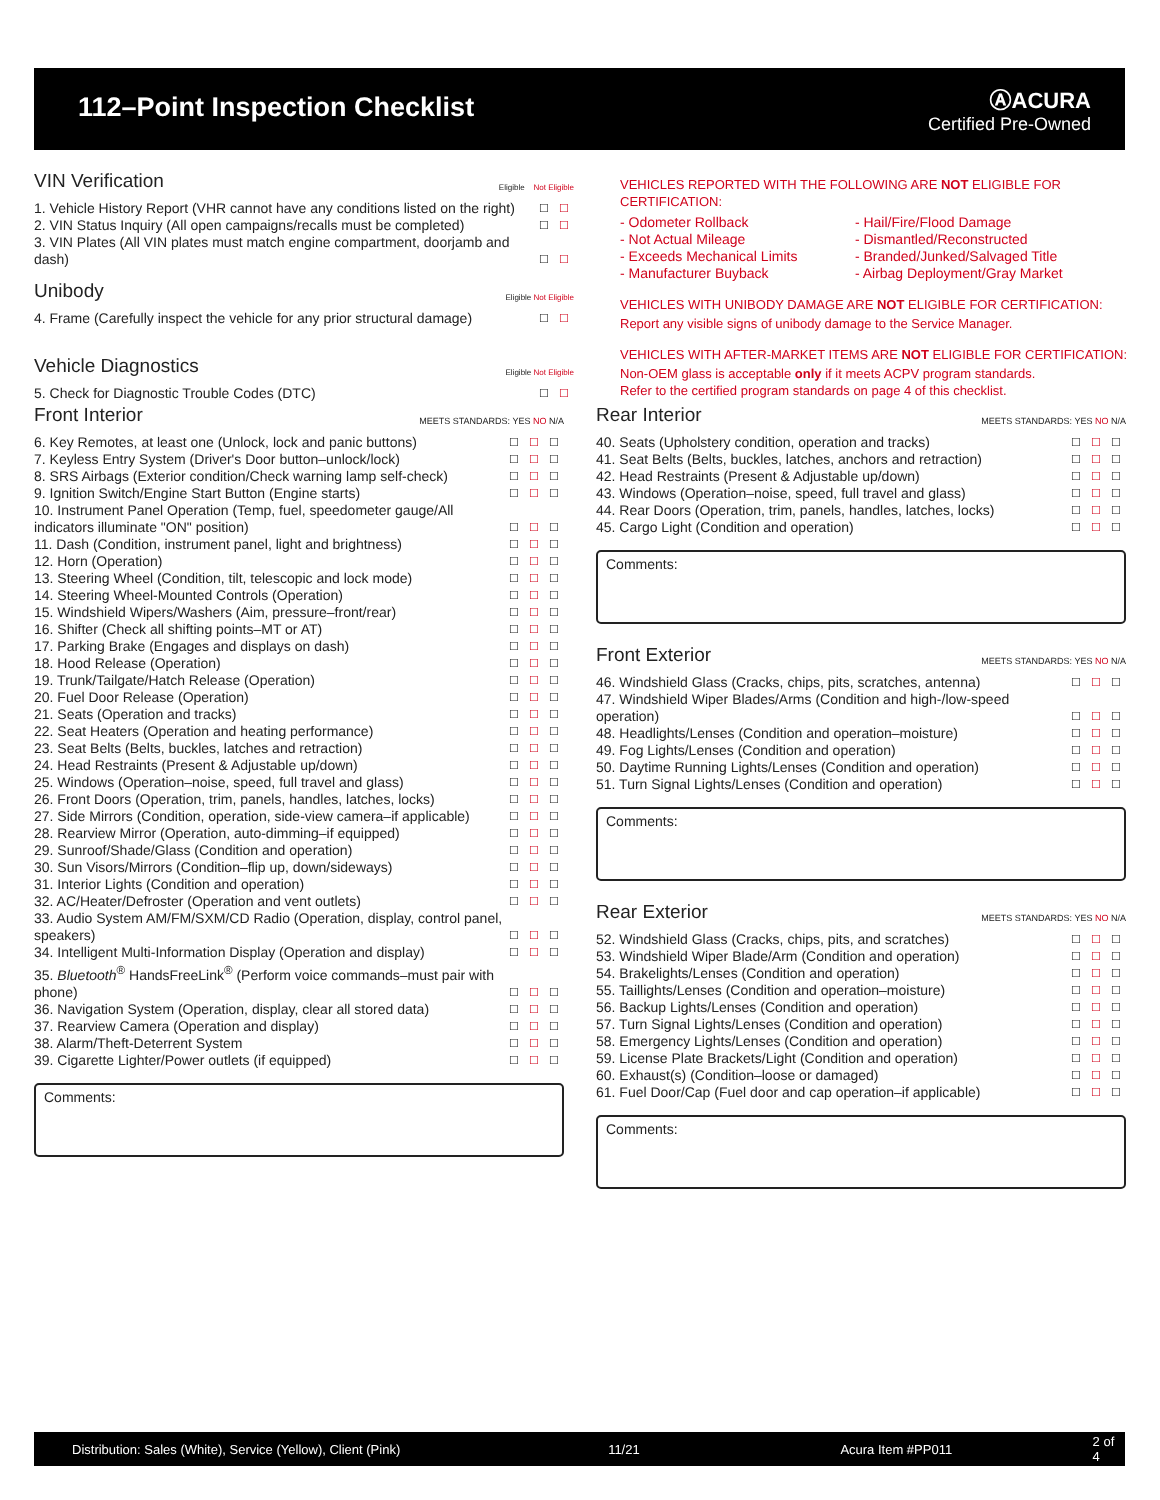112–Point Inspection Checklist
ⒶACURA
Certified Pre-Owned
VIN Verification
Eligible Not Eligible
| 1. Vehicle History Report (VHR cannot have any conditions listed on the right) | ☐ | ☐ |
| 2. VIN Status Inquiry (All open campaigns/recalls must be completed) | ☐ | ☐ |
| 3. VIN Plates (All VIN plates must match engine compartment, doorjamb and dash) | ☐ | ☐ |
Unibody
Eligible Not Eligible
| 4. Frame (Carefully inspect the vehicle for any prior structural damage) | ☐ | ☐ |
Vehicle Diagnostics
Eligible Not Eligible
| 5. Check for Diagnostic Trouble Codes (DTC) | ☐ | ☐ |
VEHICLES REPORTED WITH THE FOLLOWING ARE NOT ELIGIBLE FOR CERTIFICATION:
| - Odometer Rollback | - Hail/Fire/Flood Damage |
| - Not Actual Mileage | - Dismantled/Reconstructed |
| - Exceeds Mechanical Limits | - Branded/Junked/Salvaged Title |
| - Manufacturer Buyback | - Airbag Deployment/Gray Market |
VEHICLES WITH UNIBODY DAMAGE ARE NOT ELIGIBLE FOR CERTIFICATION:
Report any visible signs of unibody damage to the Service Manager.
VEHICLES WITH AFTER-MARKET ITEMS ARE NOT ELIGIBLE FOR CERTIFICATION:
Non-OEM glass is acceptable only if it meets ACPV program standards.
Refer to the certified program standards on page 4 of this checklist.
Front Interior
MEETS STANDARDS: YES NO N/A
| 6. Key Remotes, at least one (Unlock, lock and panic buttons) | ☐ | ☐ | ☐ |
| 7. Keyless Entry System (Driver's Door button–unlock/lock) | ☐ | ☐ | ☐ |
| 8. SRS Airbags (Exterior condition/Check warning lamp self-check) | ☐ | ☐ | ☐ |
| 9. Ignition Switch/Engine Start Button (Engine starts) | ☐ | ☐ | ☐ |
| 10. Instrument Panel Operation (Temp, fuel, speedometer gauge/All indicators illuminate "ON" position) | ☐ | ☐ | ☐ |
| 11. Dash (Condition, instrument panel, light and brightness) | ☐ | ☐ | ☐ |
| 12. Horn (Operation) | ☐ | ☐ | ☐ |
| 13. Steering Wheel (Condition, tilt, telescopic and lock mode) | ☐ | ☐ | ☐ |
| 14. Steering Wheel-Mounted Controls (Operation) | ☐ | ☐ | ☐ |
| 15. Windshield Wipers/Washers (Aim, pressure–front/rear) | ☐ | ☐ | ☐ |
| 16. Shifter (Check all shifting points–MT or AT) | ☐ | ☐ | ☐ |
| 17. Parking Brake (Engages and displays on dash) | ☐ | ☐ | ☐ |
| 18. Hood Release (Operation) | ☐ | ☐ | ☐ |
| 19. Trunk/Tailgate/Hatch Release (Operation) | ☐ | ☐ | ☐ |
| 20. Fuel Door Release (Operation) | ☐ | ☐ | ☐ |
| 21. Seats (Operation and tracks) | ☐ | ☐ | ☐ |
| 22. Seat Heaters (Operation and heating performance) | ☐ | ☐ | ☐ |
| 23. Seat Belts (Belts, buckles, latches and retraction) | ☐ | ☐ | ☐ |
| 24. Head Restraints (Present & Adjustable up/down) | ☐ | ☐ | ☐ |
| 25. Windows (Operation–noise, speed, full travel and glass) | ☐ | ☐ | ☐ |
| 26. Front Doors (Operation, trim, panels, handles, latches, locks) | ☐ | ☐ | ☐ |
| 27. Side Mirrors (Condition, operation, side-view camera–if applicable) | ☐ | ☐ | ☐ |
| 28. Rearview Mirror (Operation, auto-dimming–if equipped) | ☐ | ☐ | ☐ |
| 29. Sunroof/Shade/Glass (Condition and operation) | ☐ | ☐ | ☐ |
| 30. Sun Visors/Mirrors (Condition–flip up, down/sideways) | ☐ | ☐ | ☐ |
| 31. Interior Lights (Condition and operation) | ☐ | ☐ | ☐ |
| 32. AC/Heater/Defroster (Operation and vent outlets) | ☐ | ☐ | ☐ |
| 33. Audio System AM/FM/SXM/CD Radio (Operation, display, control panel, speakers) | ☐ | ☐ | ☐ |
| 34. Intelligent Multi-Information Display (Operation and display) | ☐ | ☐ | ☐ |
| 35. Bluetooth<sup>®</sup> HandsFreeLink<sup>®</sup> (Perform voice commands–must pair with phone) | ☐ | ☐ | ☐ |
| 36. Navigation System (Operation, display, clear all stored data) | ☐ | ☐ | ☐ |
| 37. Rearview Camera (Operation and display) | ☐ | ☐ | ☐ |
| 38. Alarm/Theft-Deterrent System | ☐ | ☐ | ☐ |
| 39. Cigarette Lighter/Power outlets (if equipped) | ☐ | ☐ | ☐ |
Comments:
Rear Interior
MEETS STANDARDS: YES NO N/A
| 40. Seats (Upholstery condition, operation and tracks) | ☐ | ☐ | ☐ |
| 41. Seat Belts (Belts, buckles, latches, anchors and retraction) | ☐ | ☐ | ☐ |
| 42. Head Restraints (Present & Adjustable up/down) | ☐ | ☐ | ☐ |
| 43. Windows (Operation–noise, speed, full travel and glass) | ☐ | ☐ | ☐ |
| 44. Rear Doors (Operation, trim, panels, handles, latches, locks) | ☐ | ☐ | ☐ |
| 45. Cargo Light (Condition and operation) | ☐ | ☐ | ☐ |
Comments:
Front Exterior
MEETS STANDARDS: YES NO N/A
| 46. Windshield Glass (Cracks, chips, pits, scratches, antenna) | ☐ | ☐ | ☐ |
| 47. Windshield Wiper Blades/Arms (Condition and high-/low-speed operation) | ☐ | ☐ | ☐ |
| 48. Headlights/Lenses (Condition and operation–moisture) | ☐ | ☐ | ☐ |
| 49. Fog Lights/Lenses (Condition and operation) | ☐ | ☐ | ☐ |
| 50. Daytime Running Lights/Lenses (Condition and operation) | ☐ | ☐ | ☐ |
| 51. Turn Signal Lights/Lenses (Condition and operation) | ☐ | ☐ | ☐ |
Comments:
Rear Exterior
MEETS STANDARDS: YES NO N/A
| 52. Windshield Glass (Cracks, chips, pits, and scratches) | ☐ | ☐ | ☐ |
| 53. Windshield Wiper Blade/Arm (Condition and operation) | ☐ | ☐ | ☐ |
| 54. Brakelights/Lenses (Condition and operation) | ☐ | ☐ | ☐ |
| 55. Taillights/Lenses (Condition and operation–moisture) | ☐ | ☐ | ☐ |
| 56. Backup Lights/Lenses (Condition and operation) | ☐ | ☐ | ☐ |
| 57. Turn Signal Lights/Lenses (Condition and operation) | ☐ | ☐ | ☐ |
| 58. Emergency Lights/Lenses (Condition and operation) | ☐ | ☐ | ☐ |
| 59. License Plate Brackets/Light (Condition and operation) | ☐ | ☐ | ☐ |
| 60. Exhaust(s) (Condition–loose or damaged) | ☐ | ☐ | ☐ |
| 61. Fuel Door/Cap (Fuel door and cap operation–if applicable) | ☐ | ☐ | ☐ |
Comments:
Distribution: Sales (White), Service (Yellow), Client (Pink) 11/21 Acura Item #PP011 2 of 4